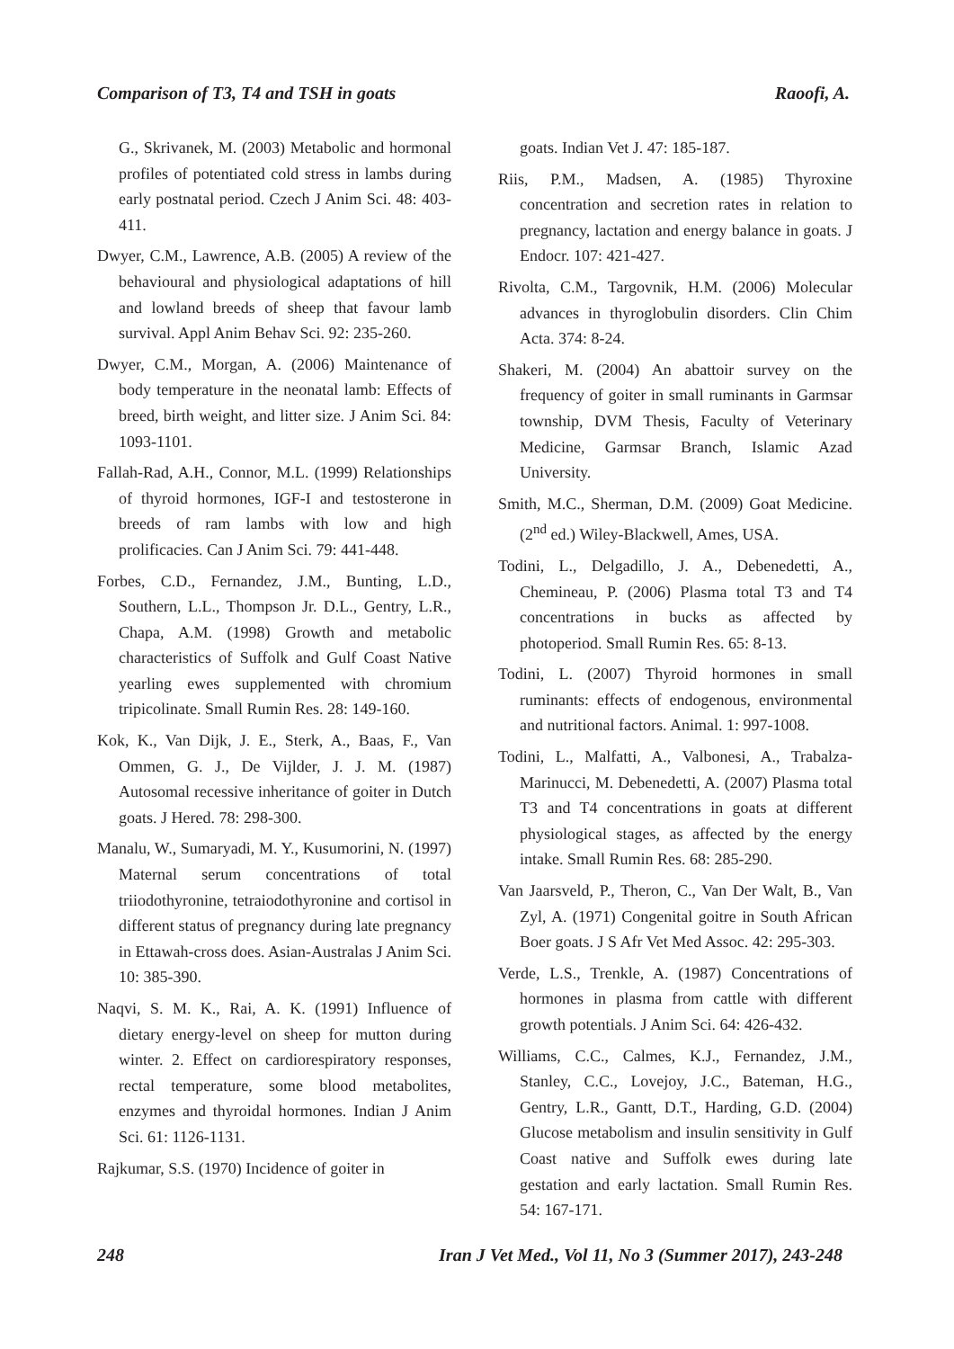Comparison of T3, T4 and TSH in goats Raoofi, A.
G., Skrivanek, M. (2003) Metabolic and hormonal profiles of potentiated cold stress in lambs during early postnatal period. Czech J Anim Sci. 48: 403-411.
Dwyer, C.M., Lawrence, A.B. (2005) A review of the behavioural and physiological adaptations of hill and lowland breeds of sheep that favour lamb survival. Appl Anim Behav Sci. 92: 235-260.
Dwyer, C.M., Morgan, A. (2006) Maintenance of body temperature in the neonatal lamb: Effects of breed, birth weight, and litter size. J Anim Sci. 84: 1093-1101.
Fallah-Rad, A.H., Connor, M.L. (1999) Relationships of thyroid hormones, IGF-I and testosterone in breeds of ram lambs with low and high prolificacies. Can J Anim Sci. 79: 441-448.
Forbes, C.D., Fernandez, J.M., Bunting, L.D., Southern, L.L., Thompson Jr. D.L., Gentry, L.R., Chapa, A.M. (1998) Growth and metabolic characteristics of Suffolk and Gulf Coast Native yearling ewes supplemented with chromium tripicolinate. Small Rumin Res. 28: 149-160.
Kok, K., Van Dijk, J. E., Sterk, A., Baas, F., Van Ommen, G. J., De Vijlder, J. J. M. (1987) Autosomal recessive inheritance of goiter in Dutch goats. J Hered. 78: 298-300.
Manalu, W., Sumaryadi, M. Y., Kusumorini, N. (1997) Maternal serum concentrations of total triiodothyronine, tetraiodothyronine and cortisol in different status of pregnancy during late pregnancy in Ettawah-cross does. Asian-Australas J Anim Sci. 10: 385-390.
Naqvi, S. M. K., Rai, A. K. (1991) Influence of dietary energy-level on sheep for mutton during winter. 2. Effect on cardiorespiratory responses, rectal temperature, some blood metabolites, enzymes and thyroidal hormones. Indian J Anim Sci. 61: 1126-1131.
Rajkumar, S.S. (1970) Incidence of goiter in
goats. Indian Vet J. 47: 185-187.
Riis, P.M., Madsen, A. (1985) Thyroxine concentration and secretion rates in relation to pregnancy, lactation and energy balance in goats. J Endocr. 107: 421-427.
Rivolta, C.M., Targovnik, H.M. (2006) Molecular advances in thyroglobulin disorders. Clin Chim Acta. 374: 8-24.
Shakeri, M. (2004) An abattoir survey on the frequency of goiter in small ruminants in Garmsar township, DVM Thesis, Faculty of Veterinary Medicine, Garmsar Branch, Islamic Azad University.
Smith, M.C., Sherman, D.M. (2009) Goat Medicine. (2<sup>nd</sup> ed.) Wiley-Blackwell, Ames, USA.
Todini, L., Delgadillo, J. A., Debenedetti, A., Chemineau, P. (2006) Plasma total T3 and T4 concentrations in bucks as affected by photoperiod. Small Rumin Res. 65: 8-13.
Todini, L. (2007) Thyroid hormones in small ruminants: effects of endogenous, environmental and nutritional factors. Animal. 1: 997-1008.
Todini, L., Malfatti, A., Valbonesi, A., Trabalza-Marinucci, M. Debenedetti, A. (2007) Plasma total T3 and T4 concentrations in goats at different physiological stages, as affected by the energy intake. Small Rumin Res. 68: 285-290.
Van Jaarsveld, P., Theron, C., Van Der Walt, B., Van Zyl, A. (1971) Congenital goitre in South African Boer goats. J S Afr Vet Med Assoc. 42: 295-303.
Verde, L.S., Trenkle, A. (1987) Concentrations of hormones in plasma from cattle with different growth potentials. J Anim Sci. 64: 426-432.
Williams, C.C., Calmes, K.J., Fernandez, J.M., Stanley, C.C., Lovejoy, J.C., Bateman, H.G., Gentry, L.R., Gantt, D.T., Harding, G.D. (2004) Glucose metabolism and insulin sensitivity in Gulf Coast native and Suffolk ewes during late gestation and early lactation. Small Rumin Res. 54: 167-171.
248 Iran J Vet Med., Vol 11, No 3 (Summer 2017), 243-248